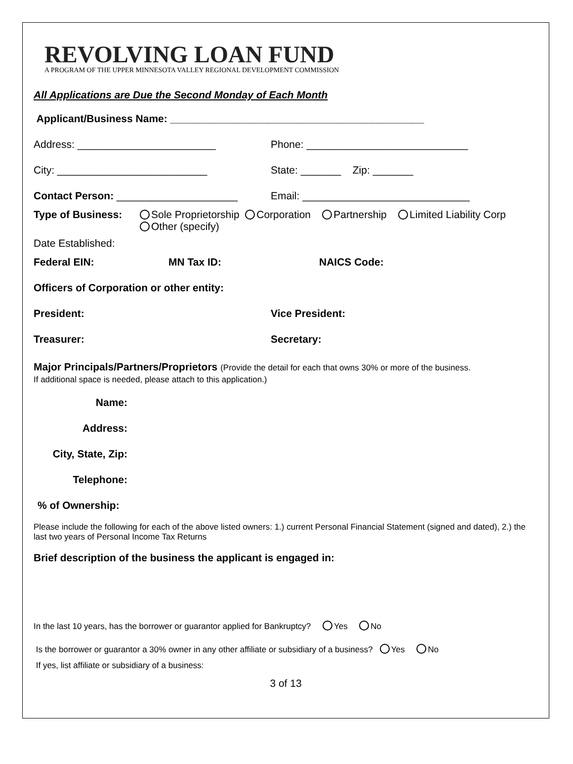REVOLVING LOAN FUND
A PROGRAM OF THE UPPER MINNESOTA VALLEY REGIONAL DEVELOPMENT COMMISSION
All Applications are Due the Second Monday of Each Month
Applicant/Business Name: ____________________________________________
Address: ________________________ Phone: ____________________________
City: __________________________ State: _______ Zip: _______
Contact Person: _____________________ Email: _____________________________
Type of Business: Sole Proprietorship Corporation Partnership Limited Liability Corp
Other (specify)
Date Established:
Federal EIN: MN Tax ID: NAICS Code:
Officers of Corporation or other entity:
President: Vice President:
Treasurer: Secretary:
Major Principals/Partners/Proprietors (Provide the detail for each that owns 30% or more of the business.
If additional space is needed, please attach to this application.)
Name:
Address:
City, State, Zip:
Telephone:
% of Ownership:
Please include the following for each of the above listed owners: 1.) current Personal Financial Statement (signed and dated), 2.) the last two years of Personal Income Tax Returns
Brief description of the business the applicant is engaged in:
In the last 10 years, has the borrower or guarantor applied for Bankruptcy? Yes No
Is the borrower or guarantor a 30% owner in any other affiliate or subsidiary of a business? Yes No
If yes, list affiliate or subsidiary of a business:
3 of 13